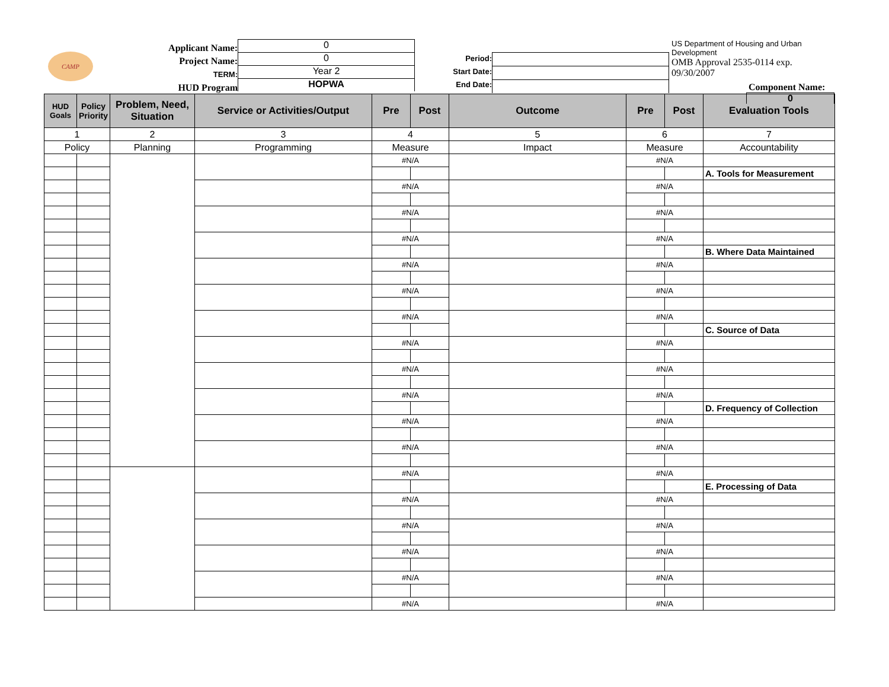CAMP
Applicant Name:
Project Name:
TERM:
HUD Program
0
0
Year 2
HOPWA
Period:
Start Date:
End Date:
US Department of Housing and Urban Development
OMB Approval 2535-0114 exp. 09/30/2007
Component Name:
0
| HUD Goals | Policy Priority | Problem, Need, Situation | Service or Activities/Output | Pre | Post | Outcome | Pre | Post | Evaluation Tools |
| --- | --- | --- | --- | --- | --- | --- | --- | --- | --- |
| 1 | | 2 | 3 | 4 | | 5 | 6 | | 7 |
| Policy | | Planning | Programming | Measure | | Impact | Measure | | Accountability |
| | | | | #N/A | | | #N/A | | |
| | | | | | | | | | A. Tools for Measurement |
| | | | | #N/A | | | #N/A | | |
| | | | | #N/A | | | #N/A | | |
| | | | | #N/A | | | #N/A | | |
| | | | | | | | | | B. Where Data Maintained |
| | | | | #N/A | | | #N/A | | |
| | | | | #N/A | | | #N/A | | |
| | | | | #N/A | | | #N/A | | |
| | | | | | | | | | C. Source of Data |
| | | | | #N/A | | | #N/A | | |
| | | | | #N/A | | | #N/A | | |
| | | | | #N/A | | | #N/A | | |
| | | | | | | | | | D. Frequency of Collection |
| | | | | #N/A | | | #N/A | | |
| | | | | #N/A | | | #N/A | | |
| | | | | #N/A | | | #N/A | | |
| | | | | | | | | | E. Processing of Data |
| | | | | #N/A | | | #N/A | | |
| | | | | #N/A | | | #N/A | | |
| | | | | #N/A | | | #N/A | | |
| | | | | #N/A | | | #N/A | | |
| | | | | #N/A | | | #N/A | | |